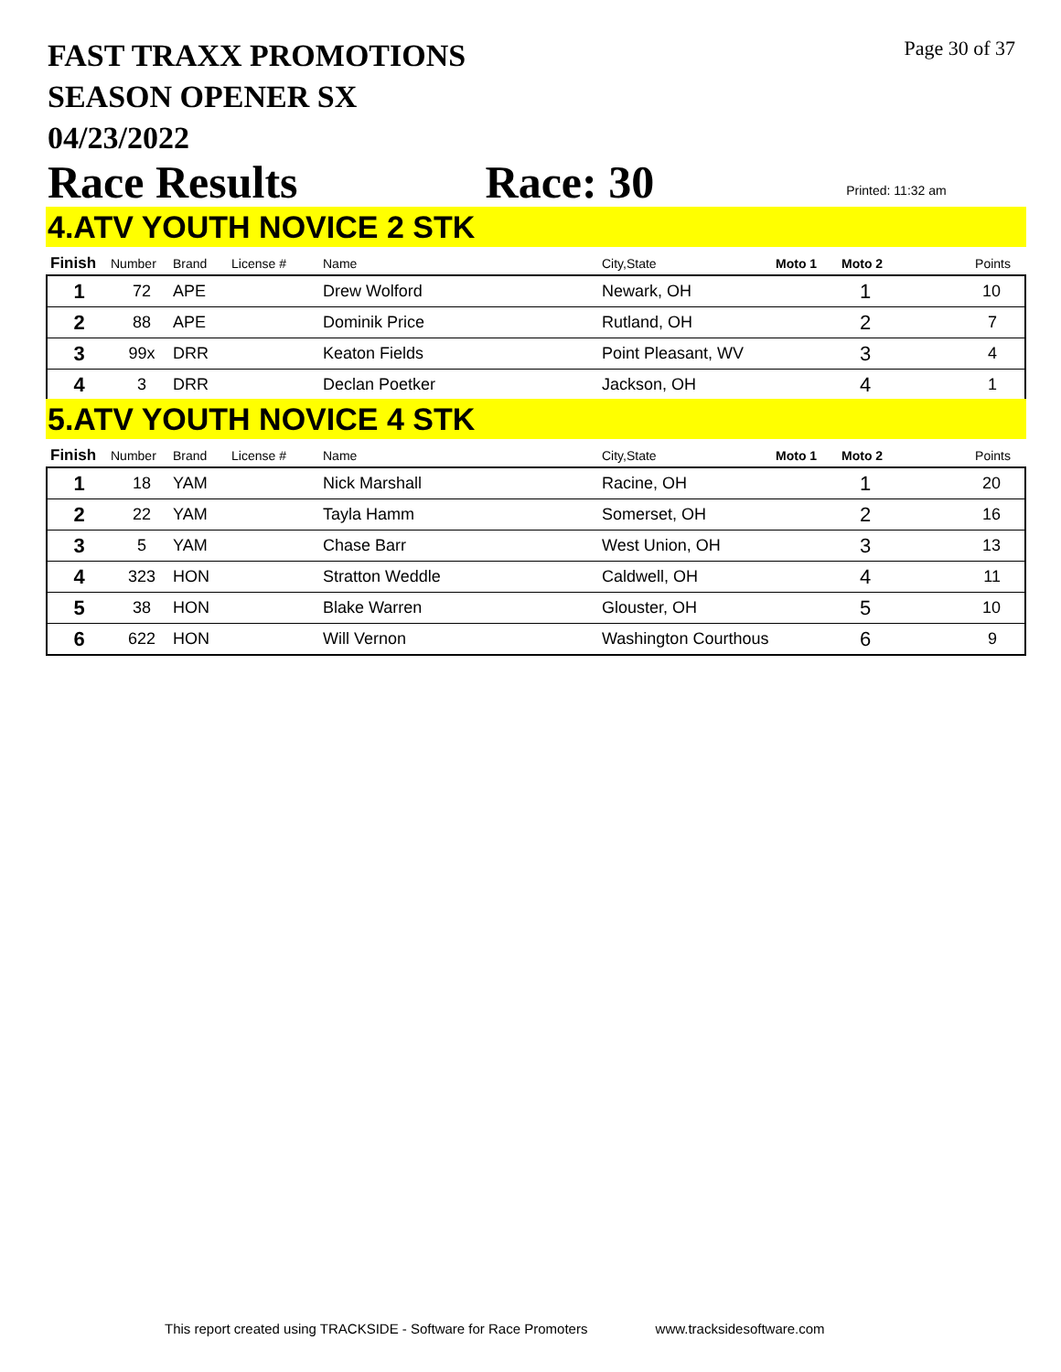FAST TRAXX PROMOTIONS
SEASON OPENER SX
04/23/2022
Page 30 of 37
Race Results Race: 30 Printed: 11:32 am
4.ATV YOUTH NOVICE 2 STK
| Finish | Number | Brand | License # | Name | City,State | Moto 1 | Moto 2 | Points |
| --- | --- | --- | --- | --- | --- | --- | --- | --- |
| 1 | 72 | APE | | Drew Wolford | Newark, OH | | 1 | 10 |
| 2 | 88 | APE | | Dominik Price | Rutland, OH | | 2 | 7 |
| 3 | 99x | DRR | | Keaton Fields | Point Pleasant, WV | | 3 | 4 |
| 4 | 3 | DRR | | Declan Poetker | Jackson, OH | | 4 | 1 |
5.ATV YOUTH NOVICE 4 STK
| Finish | Number | Brand | License # | Name | City,State | Moto 1 | Moto 2 | Points |
| --- | --- | --- | --- | --- | --- | --- | --- | --- |
| 1 | 18 | YAM | | Nick Marshall | Racine, OH | | 1 | 20 |
| 2 | 22 | YAM | | Tayla Hamm | Somerset, OH | | 2 | 16 |
| 3 | 5 | YAM | | Chase Barr | West Union, OH | | 3 | 13 |
| 4 | 323 | HON | | Stratton Weddle | Caldwell, OH | | 4 | 11 |
| 5 | 38 | HON | | Blake Warren | Glouster, OH | | 5 | 10 |
| 6 | 622 | HON | | Will Vernon | Washington Courthous | | 6 | 9 |
This report created using TRACKSIDE - Software for Race Promoters www.tracksidesoftware.com